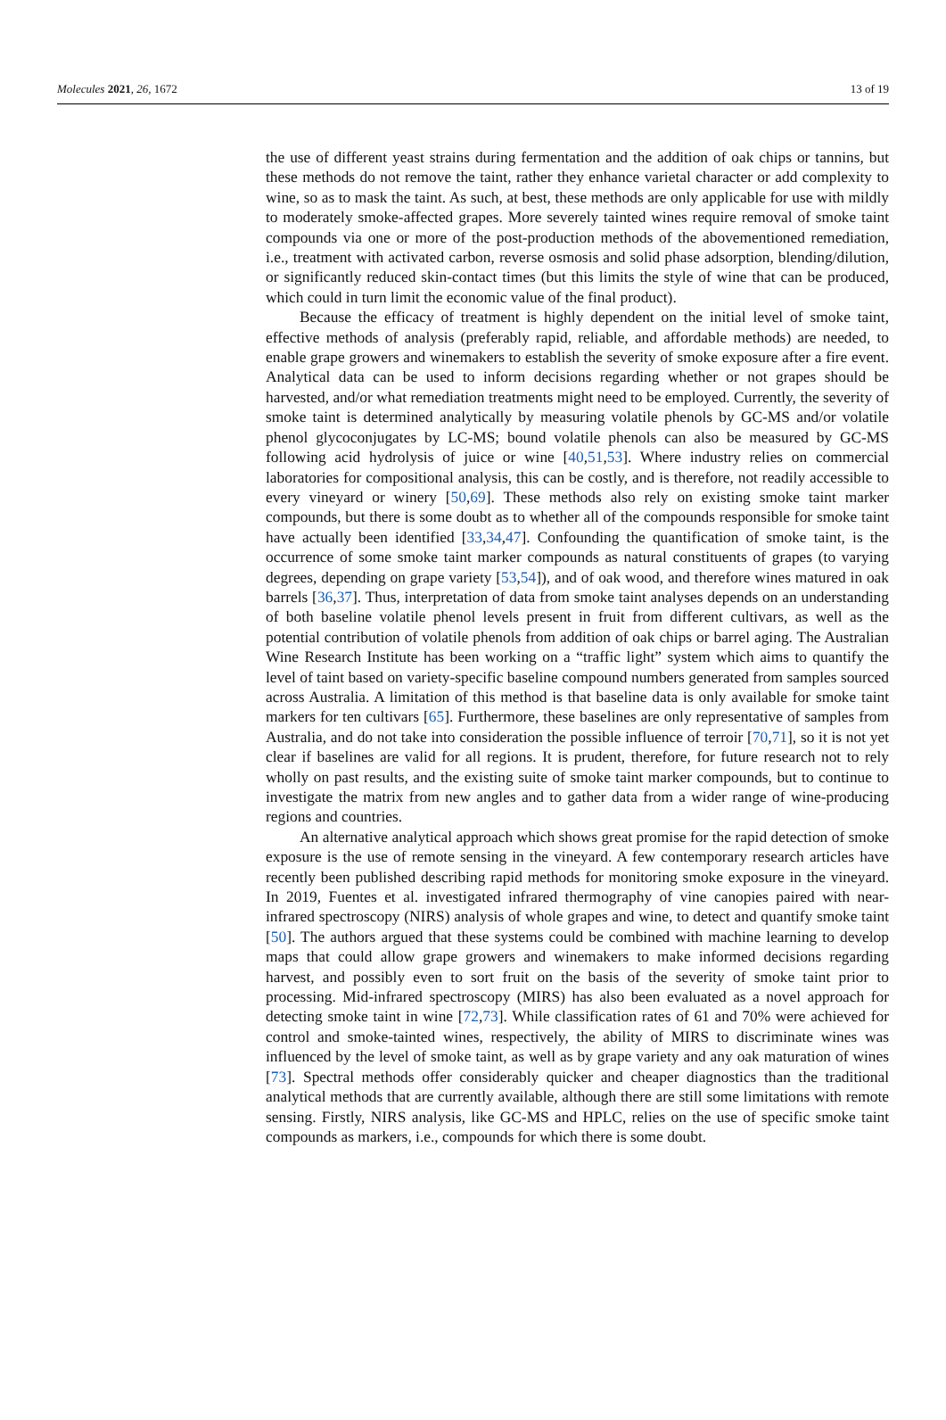Molecules 2021, 26, 1672 13 of 19
the use of different yeast strains during fermentation and the addition of oak chips or tannins, but these methods do not remove the taint, rather they enhance varietal character or add complexity to wine, so as to mask the taint. As such, at best, these methods are only applicable for use with mildly to moderately smoke-affected grapes. More severely tainted wines require removal of smoke taint compounds via one or more of the post-production methods of the abovementioned remediation, i.e., treatment with activated carbon, reverse osmosis and solid phase adsorption, blending/dilution, or significantly reduced skin-contact times (but this limits the style of wine that can be produced, which could in turn limit the economic value of the final product).
Because the efficacy of treatment is highly dependent on the initial level of smoke taint, effective methods of analysis (preferably rapid, reliable, and affordable methods) are needed, to enable grape growers and winemakers to establish the severity of smoke exposure after a fire event. Analytical data can be used to inform decisions regarding whether or not grapes should be harvested, and/or what remediation treatments might need to be employed. Currently, the severity of smoke taint is determined analytically by measuring volatile phenols by GC-MS and/or volatile phenol glycoconjugates by LC-MS; bound volatile phenols can also be measured by GC-MS following acid hydrolysis of juice or wine [40,51,53]. Where industry relies on commercial laboratories for compositional analysis, this can be costly, and is therefore, not readily accessible to every vineyard or winery [50,69]. These methods also rely on existing smoke taint marker compounds, but there is some doubt as to whether all of the compounds responsible for smoke taint have actually been identified [33,34,47]. Confounding the quantification of smoke taint, is the occurrence of some smoke taint marker compounds as natural constituents of grapes (to varying degrees, depending on grape variety [53,54]), and of oak wood, and therefore wines matured in oak barrels [36,37]. Thus, interpretation of data from smoke taint analyses depends on an understanding of both baseline volatile phenol levels present in fruit from different cultivars, as well as the potential contribution of volatile phenols from addition of oak chips or barrel aging. The Australian Wine Research Institute has been working on a “traffic light” system which aims to quantify the level of taint based on variety-specific baseline compound numbers generated from samples sourced across Australia. A limitation of this method is that baseline data is only available for smoke taint markers for ten cultivars [65]. Furthermore, these baselines are only representative of samples from Australia, and do not take into consideration the possible influence of terroir [70,71], so it is not yet clear if baselines are valid for all regions. It is prudent, therefore, for future research not to rely wholly on past results, and the existing suite of smoke taint marker compounds, but to continue to investigate the matrix from new angles and to gather data from a wider range of wine-producing regions and countries.
An alternative analytical approach which shows great promise for the rapid detection of smoke exposure is the use of remote sensing in the vineyard. A few contemporary research articles have recently been published describing rapid methods for monitoring smoke exposure in the vineyard. In 2019, Fuentes et al. investigated infrared thermography of vine canopies paired with near-infrared spectroscopy (NIRS) analysis of whole grapes and wine, to detect and quantify smoke taint [50]. The authors argued that these systems could be combined with machine learning to develop maps that could allow grape growers and winemakers to make informed decisions regarding harvest, and possibly even to sort fruit on the basis of the severity of smoke taint prior to processing. Mid-infrared spectroscopy (MIRS) has also been evaluated as a novel approach for detecting smoke taint in wine [72,73]. While classification rates of 61 and 70% were achieved for control and smoke-tainted wines, respectively, the ability of MIRS to discriminate wines was influenced by the level of smoke taint, as well as by grape variety and any oak maturation of wines [73]. Spectral methods offer considerably quicker and cheaper diagnostics than the traditional analytical methods that are currently available, although there are still some limitations with remote sensing. Firstly, NIRS analysis, like GC-MS and HPLC, relies on the use of specific smoke taint compounds as markers, i.e., compounds for which there is some doubt.